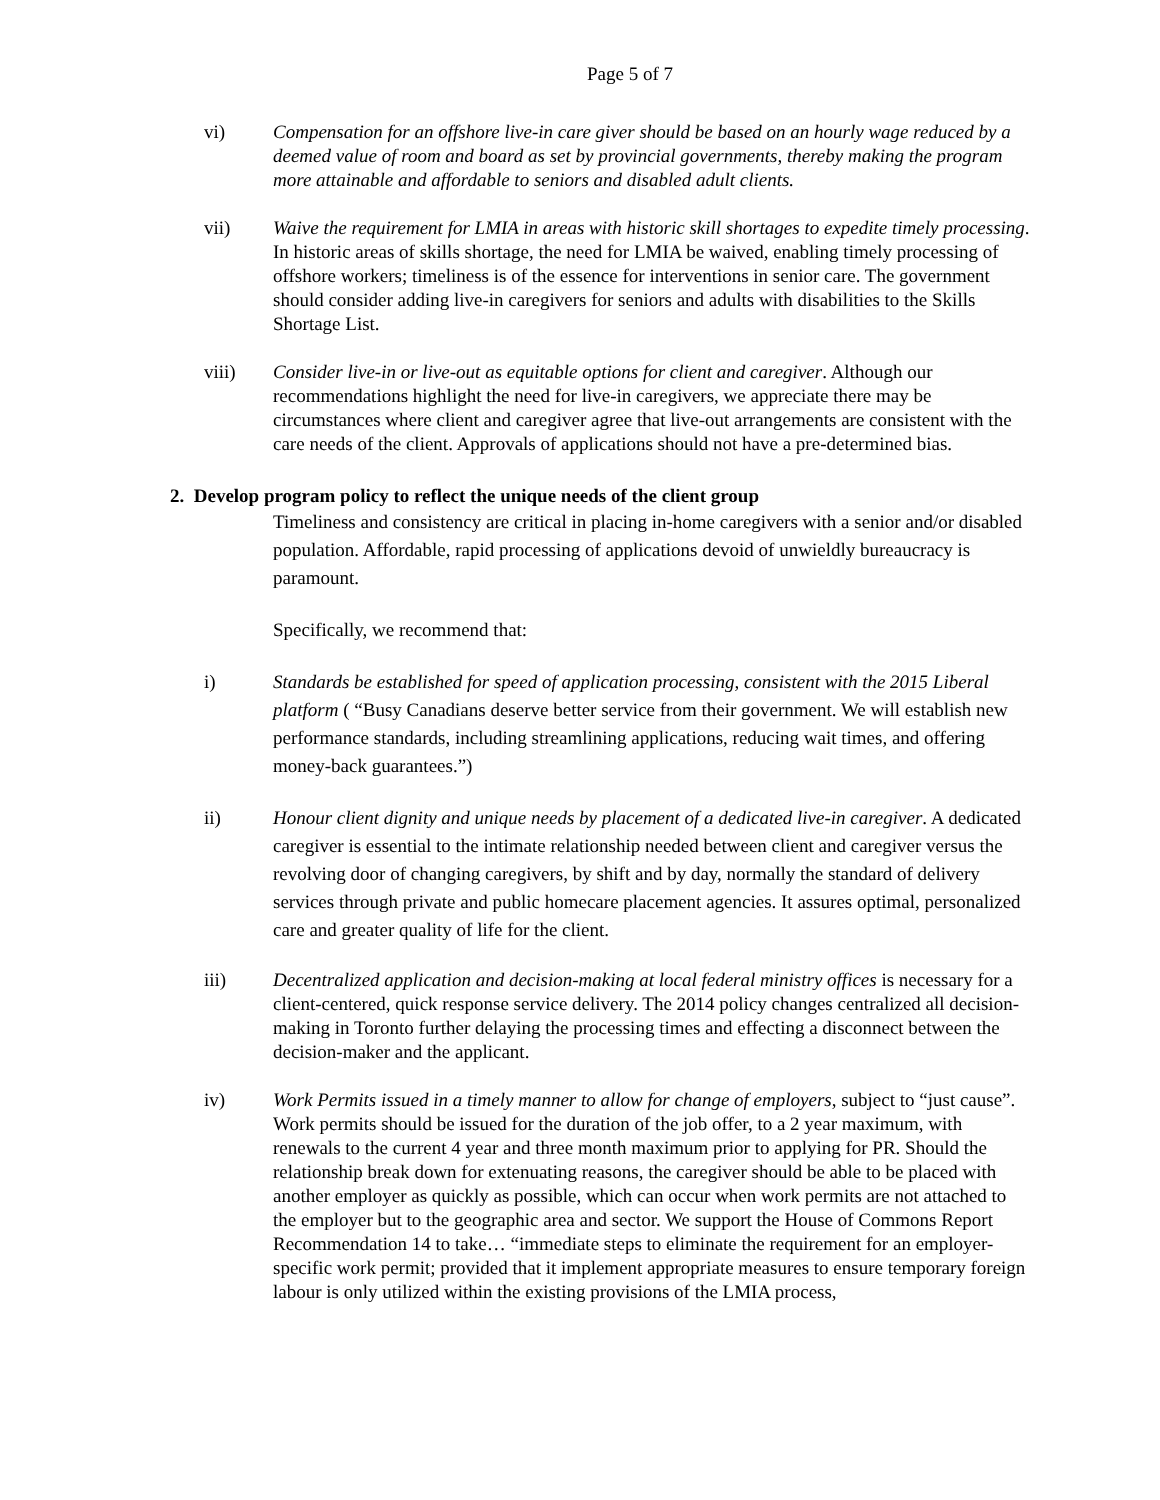Page 5 of 7
vi) Compensation for an offshore live-in care giver should be based on an hourly wage reduced by a deemed value of room and board as set by provincial governments, thereby making the program more attainable and affordable to seniors and disabled adult clients.
vii) Waive the requirement for LMIA in areas with historic skill shortages to expedite timely processing. In historic areas of skills shortage, the need for LMIA be waived, enabling timely processing of offshore workers; timeliness is of the essence for interventions in senior care. The government should consider adding live-in caregivers for seniors and adults with disabilities to the Skills Shortage List.
viii) Consider live-in or live-out as equitable options for client and caregiver. Although our recommendations highlight the need for live-in caregivers, we appreciate there may be circumstances where client and caregiver agree that live-out arrangements are consistent with the care needs of the client. Approvals of applications should not have a pre-determined bias.
2. Develop program policy to reflect the unique needs of the client group
Timeliness and consistency are critical in placing in-home caregivers with a senior and/or disabled population. Affordable, rapid processing of applications devoid of unwieldly bureaucracy is paramount.
Specifically, we recommend that:
i) Standards be established for speed of application processing, consistent with the 2015 Liberal platform ( “Busy Canadians deserve better service from their government. We will establish new performance standards, including streamlining applications, reducing wait times, and offering money-back guarantees.”)
ii) Honour client dignity and unique needs by placement of a dedicated live-in caregiver. A dedicated caregiver is essential to the intimate relationship needed between client and caregiver versus the revolving door of changing caregivers, by shift and by day, normally the standard of delivery services through private and public homecare placement agencies. It assures optimal, personalized care and greater quality of life for the client.
iii) Decentralized application and decision-making at local federal ministry offices is necessary for a client-centered, quick response service delivery. The 2014 policy changes centralized all decision-making in Toronto further delaying the processing times and effecting a disconnect between the decision-maker and the applicant.
iv) Work Permits issued in a timely manner to allow for change of employers, subject to “just cause”. Work permits should be issued for the duration of the job offer, to a 2 year maximum, with renewals to the current 4 year and three month maximum prior to applying for PR. Should the relationship break down for extenuating reasons, the caregiver should be able to be placed with another employer as quickly as possible, which can occur when work permits are not attached to the employer but to the geographic area and sector. We support the House of Commons Report Recommendation 14 to take… “immediate steps to eliminate the requirement for an employer-specific work permit; provided that it implement appropriate measures to ensure temporary foreign labour is only utilized within the existing provisions of the LMIA process,